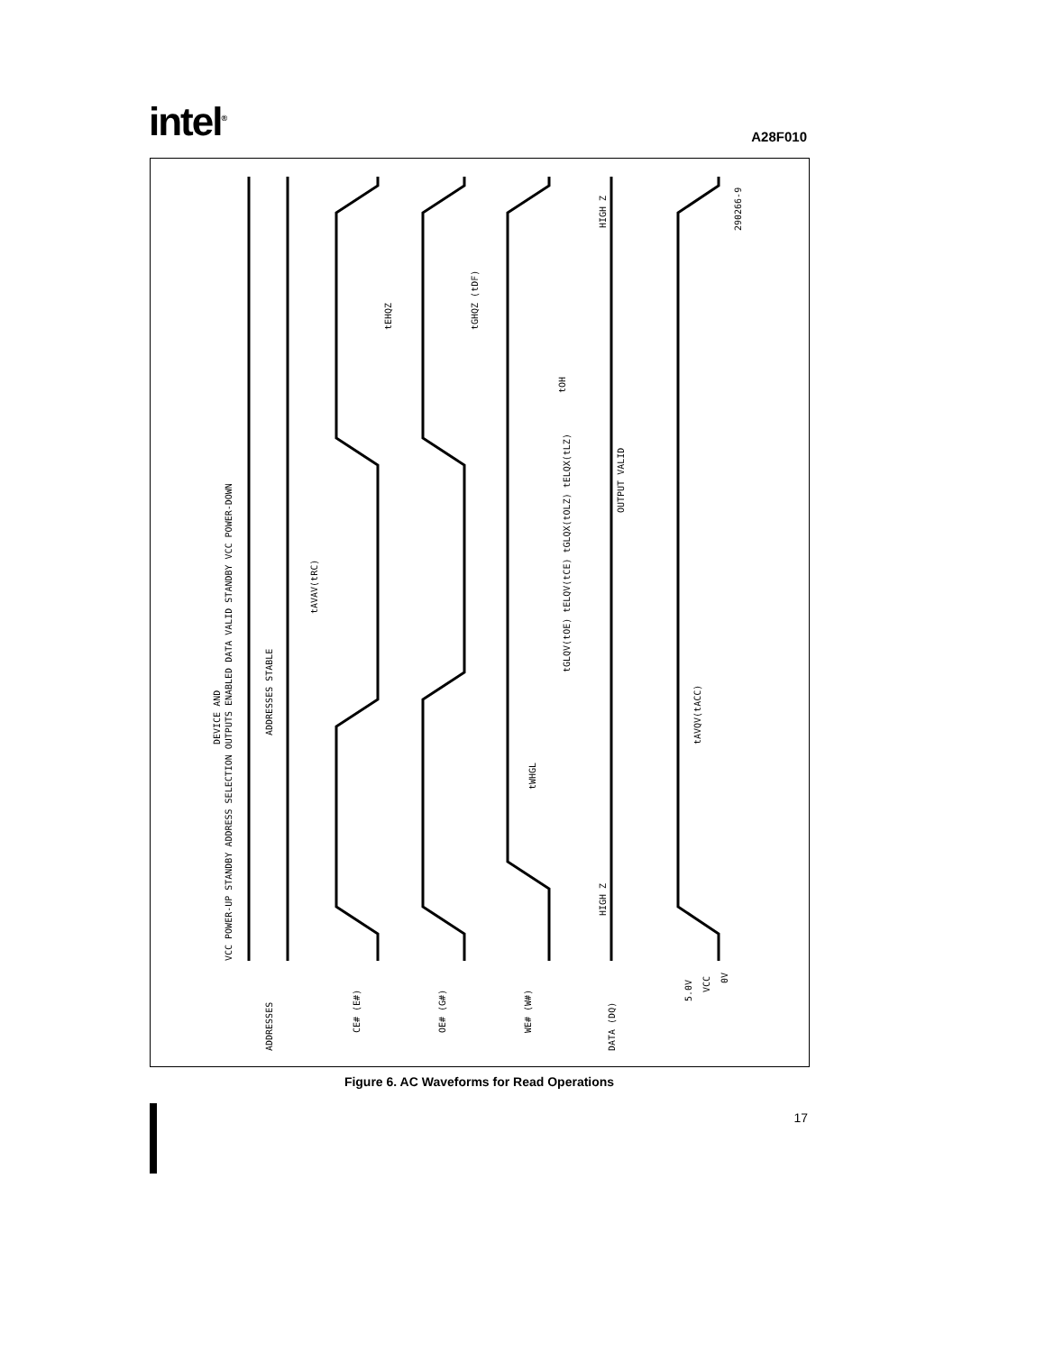intel<sup>®</sup>
A28F010
VCC POWER-UP STANDBY ADDRESS SELECTION OUTPUTS ENABLED DATA VALID STANDBY VCC POWER-DOWN
DEVICE AND
ADDRESSES STABLE
tAVAV(tRC)
OUTPUT VALID
HIGH Z
HIGH Z
tWHGL
tAVQV(tACC)
tGLQV(tOE) tELQV(tCE) tGLQX(tOLZ) tELQX(tLZ)
tEHQZ
tGHQZ (tDF)
tOH
290266-9
ADDRESSES
CE# (E#)
OE# (G#)
WE# (W#)
DATA (DQ)
5.0V
VCC
0V
Figure 6. AC Waveforms for Read Operations
17